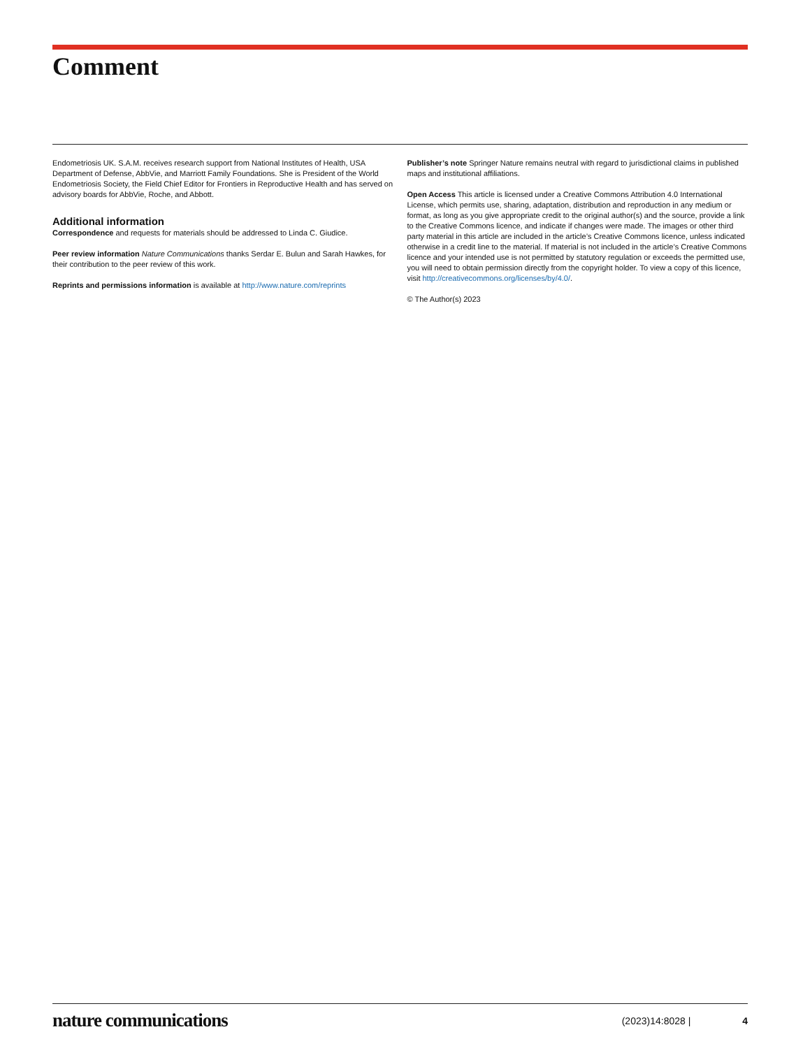Comment
Endometriosis UK. S.A.M. receives research support from National Institutes of Health, USA Department of Defense, AbbVie, and Marriott Family Foundations. She is President of the World Endometriosis Society, the Field Chief Editor for Frontiers in Reproductive Health and has served on advisory boards for AbbVie, Roche, and Abbott.
Additional information
Correspondence and requests for materials should be addressed to Linda C. Giudice.
Peer review information Nature Communications thanks Serdar E. Bulun and Sarah Hawkes, for their contribution to the peer review of this work.
Reprints and permissions information is available at http://www.nature.com/reprints
Publisher’s note Springer Nature remains neutral with regard to jurisdictional claims in published maps and institutional affiliations.
Open Access This article is licensed under a Creative Commons Attribution 4.0 International License, which permits use, sharing, adaptation, distribution and reproduction in any medium or format, as long as you give appropriate credit to the original author(s) and the source, provide a link to the Creative Commons licence, and indicate if changes were made. The images or other third party material in this article are included in the article’s Creative Commons licence, unless indicated otherwise in a credit line to the material. If material is not included in the article’s Creative Commons licence and your intended use is not permitted by statutory regulation or exceeds the permitted use, you will need to obtain permission directly from the copyright holder. To view a copy of this licence, visit http://creativecommons.org/licenses/by/4.0/.
© The Author(s) 2023
nature communications (2023)14:8028 | 4